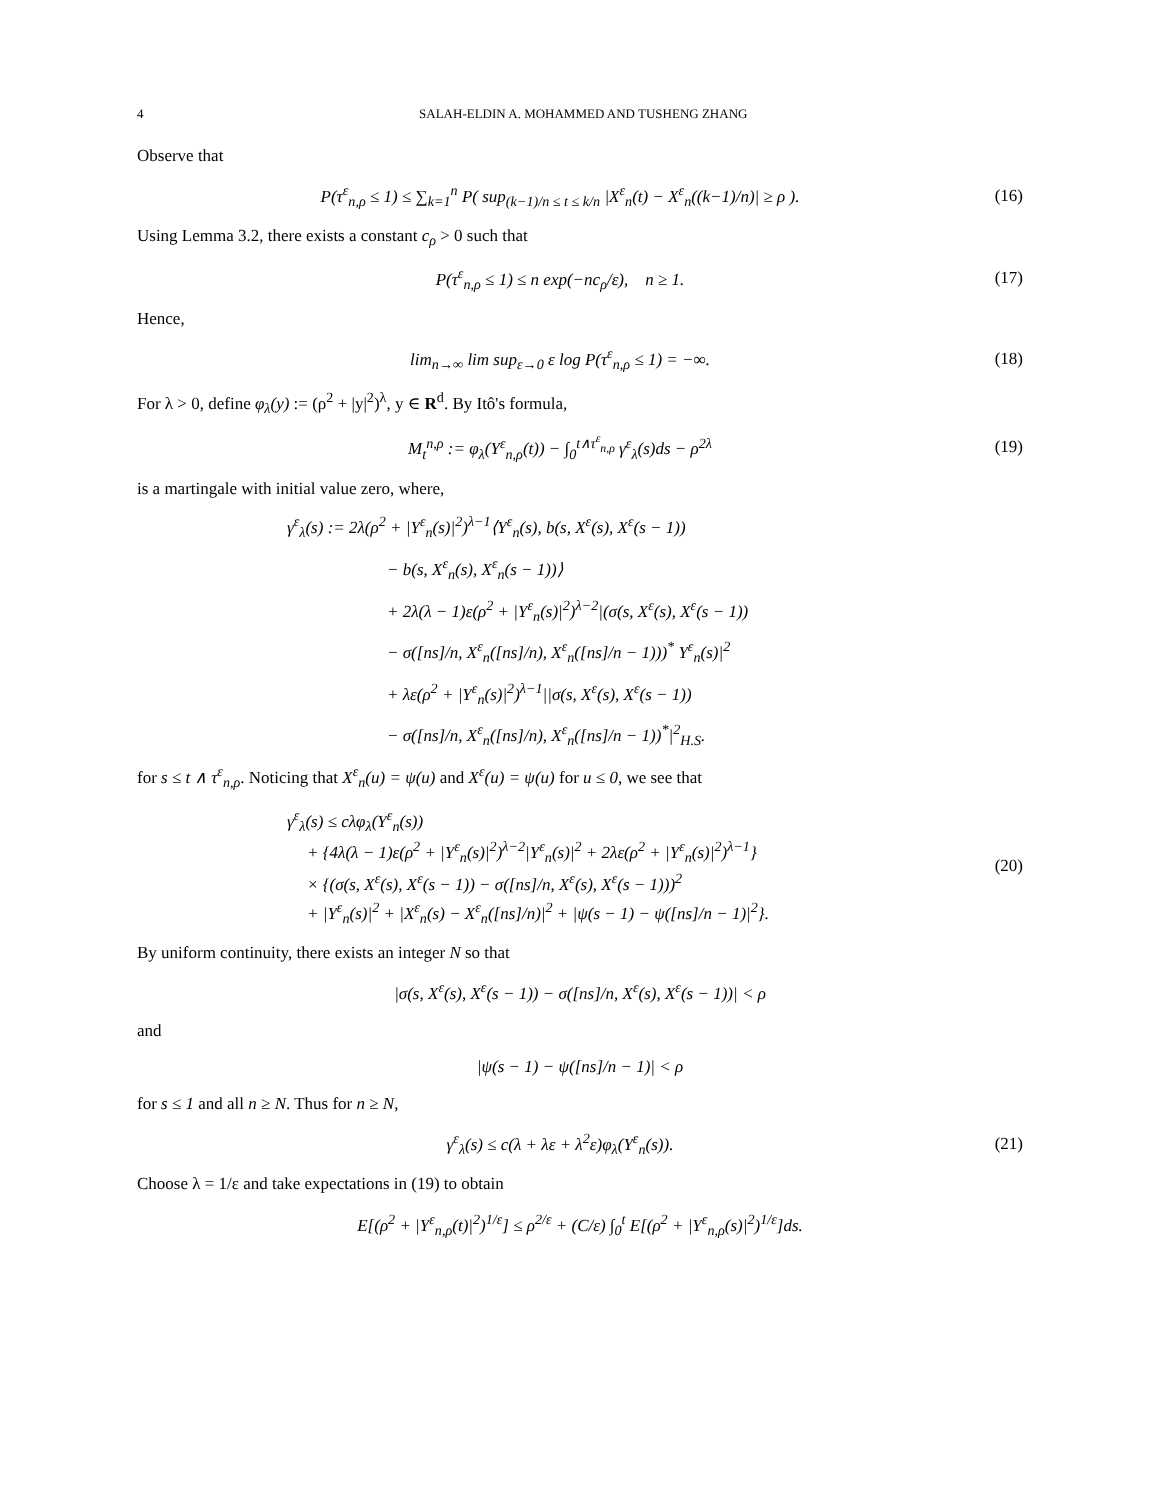4 SALAH-ELDIN A. MOHAMMED AND TUSHENG ZHANG
Observe that
P(τ<sup>ε</sup><sub>n,ρ</sub> ≤ 1) ≤ ∑<sub>k=1</sub><sup>n</sup> P( sup<sub>(k−1)/n ≤ t ≤ k/n</sub> |X<sup>ε</sup><sub>n</sub>(t) − X<sup>ε</sup><sub>n</sub>((k−1)/n)| ≥ ρ ).
(16)
Using Lemma 3.2, there exists a constant c<sub>ρ</sub> > 0 such that
P(τ<sup>ε</sup><sub>n,ρ</sub> ≤ 1) ≤ n exp(−nc<sub>ρ</sub>/ε), n ≥ 1.
(17)
Hence,
lim<sub>n→∞</sub> lim sup<sub>ε→0</sub> ε log P(τ<sup>ε</sup><sub>n,ρ</sub> ≤ 1) = −∞.
(18)
For λ > 0, define φ<sub>λ</sub>(y) := (ρ<sup>2</sup> + |y|<sup>2</sup>)<sup>λ</sup>, y ∈ R<sup>d</sup>. By Itô's formula,
M<sub>t</sub><sup>n,ρ</sup> := φ<sub>λ</sub>(Y<sup>ε</sup><sub>n,ρ</sub>(t)) − ∫<sub>0</sub><sup>t∧τ<sup>ε</sup><sub>n,ρ</sub></sup> γ<sup>ε</sup><sub>λ</sub>(s)ds − ρ<sup>2λ</sup>
(19)
is a martingale with initial value zero, where,
γ<sup>ε</sup><sub>λ</sub>(s) := 2λ(ρ<sup>2</sup> + |Y<sup>ε</sup><sub>n</sub>(s)|<sup>2</sup>)<sup>λ−1</sup>⟨Y<sup>ε</sup><sub>n</sub>(s), b(s, X<sup>ε</sup>(s), X<sup>ε</sup>(s − 1))
− b(s, X<sup>ε</sup><sub>n</sub>(s), X<sup>ε</sup><sub>n</sub>(s − 1))⟩
+ 2λ(λ − 1)ε(ρ<sup>2</sup> + |Y<sup>ε</sup><sub>n</sub>(s)|<sup>2</sup>)<sup>λ−2</sup>|(σ(s, X<sup>ε</sup>(s), X<sup>ε</sup>(s − 1))
− σ([ns]/n, X<sup>ε</sup><sub>n</sub>([ns]/n), X<sup>ε</sup><sub>n</sub>([ns]/n − 1)))<sup>*</sup> Y<sup>ε</sup><sub>n</sub>(s)|<sup>2</sup>
+ λε(ρ<sup>2</sup> + |Y<sup>ε</sup><sub>n</sub>(s)|<sup>2</sup>)<sup>λ−1</sup>||σ(s, X<sup>ε</sup>(s), X<sup>ε</sup>(s − 1))
− σ([ns]/n, X<sup>ε</sup><sub>n</sub>([ns]/n), X<sup>ε</sup><sub>n</sub>([ns]/n − 1))<sup>*</sup>|<sup>2</sup><sub>H.S</sub>.
for s ≤ t ∧ τ<sup>ε</sup><sub>n,ρ</sub>. Noticing that X<sup>ε</sup><sub>n</sub>(u) = ψ(u) and X<sup>ε</sup>(u) = ψ(u) for u ≤ 0, we see that
γ<sup>ε</sup><sub>λ</sub>(s) ≤ cλφ<sub>λ</sub>(Y<sup>ε</sup><sub>n</sub>(s))
+ {4λ(λ − 1)ε(ρ<sup>2</sup> + |Y<sup>ε</sup><sub>n</sub>(s)|<sup>2</sup>)<sup>λ−2</sup>|Y<sup>ε</sup><sub>n</sub>(s)|<sup>2</sup> + 2λε(ρ<sup>2</sup> + |Y<sup>ε</sup><sub>n</sub>(s)|<sup>2</sup>)<sup>λ−1</sup>}
× {(σ(s, X<sup>ε</sup>(s), X<sup>ε</sup>(s − 1)) − σ([ns]/n, X<sup>ε</sup>(s), X<sup>ε</sup>(s − 1)))<sup>2</sup>
+ |Y<sup>ε</sup><sub>n</sub>(s)|<sup>2</sup> + |X<sup>ε</sup><sub>n</sub>(s) − X<sup>ε</sup><sub>n</sub>([ns]/n)|<sup>2</sup> + |ψ(s − 1) − ψ([ns]/n − 1)|<sup>2</sup>}.
(20)
By uniform continuity, there exists an integer N so that
|σ(s, X<sup>ε</sup>(s), X<sup>ε</sup>(s − 1)) − σ([ns]/n, X<sup>ε</sup>(s), X<sup>ε</sup>(s − 1))| < ρ
and
|ψ(s − 1) − ψ([ns]/n − 1)| < ρ
for s ≤ 1 and all n ≥ N. Thus for n ≥ N,
γ<sup>ε</sup><sub>λ</sub>(s) ≤ c(λ + λε + λ<sup>2</sup>ε)φ<sub>λ</sub>(Y<sup>ε</sup><sub>n</sub>(s)).
(21)
Choose λ = 1/ε and take expectations in (19) to obtain
E[(ρ<sup>2</sup> + |Y<sup>ε</sup><sub>n,ρ</sub>(t)|<sup>2</sup>)<sup>1/ε</sup>] ≤ ρ<sup>2/ε</sup> + (C/ε) ∫<sub>0</sub><sup>t</sup> E[(ρ<sup>2</sup> + |Y<sup>ε</sup><sub>n,ρ</sub>(s)|<sup>2</sup>)<sup>1/ε</sup>]ds.